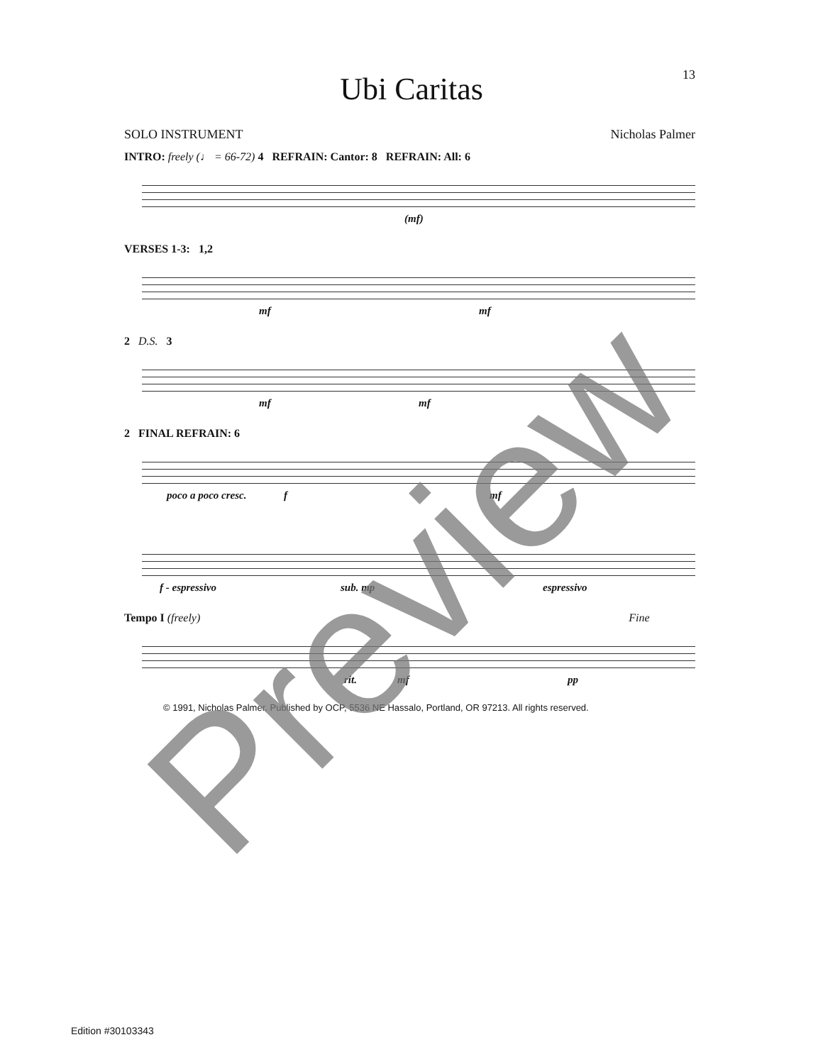13
Ubi Caritas
SOLO INSTRUMENT Nicholas Palmer
INTRO: freely (♩ = 66-72) 4 REFRAIN: Cantor: 8 REFRAIN: All: 6
(mf)
VERSES 1-3: 1,2
mf mf
2 D.S. 3
mf mf
2 FINAL REFRAIN: 6
poco a poco cresc. f mf
f - espressivo sub. mp espressivo
Tempo I (freely) Fine
rit. mf pp
© 1991, Nicholas Palmer. Published by OCP, 5536 NE Hassalo, Portland, OR 97213. All rights reserved.
Edition #30103343
Preview